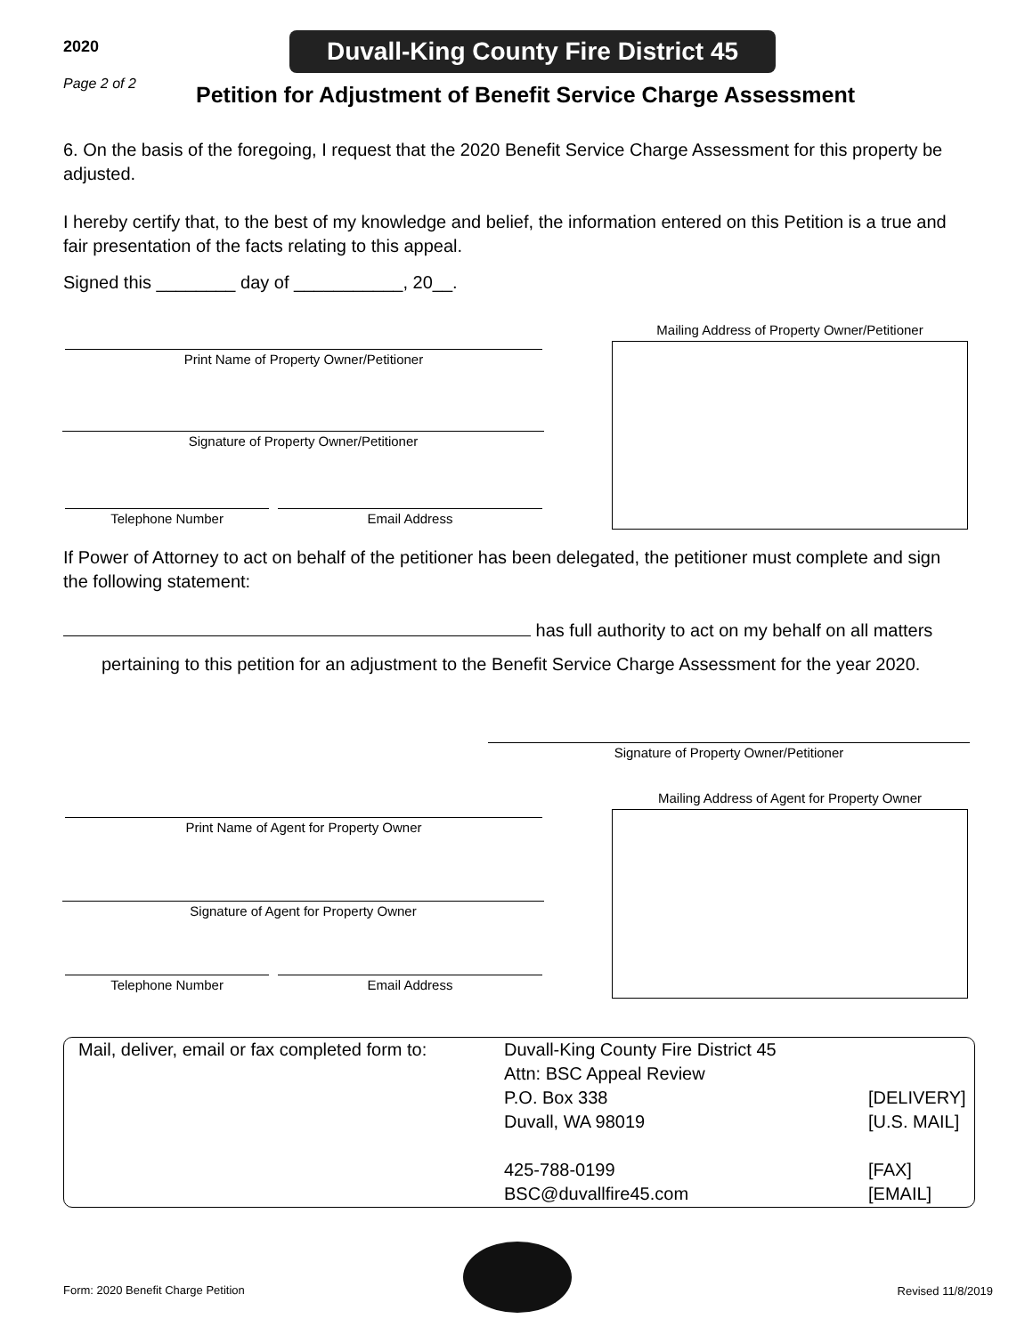2020
Duvall-King County Fire District 45
Page 2 of 2
Petition for Adjustment of Benefit Service Charge Assessment
6. On the basis of the foregoing, I request that the 2020 Benefit Service Charge Assessment for this property be adjusted.
I hereby certify that, to the best of my knowledge and belief, the information entered on this Petition is a true and fair presentation of the facts relating to this appeal.
Signed this ________ day of ___________, 20__.
Mailing Address of Property Owner/Petitioner
Print Name of Property Owner/Petitioner
Signature of Property Owner/Petitioner
Telephone Number Email Address
If Power of Attorney to act on behalf of the petitioner has been delegated, the petitioner must complete and sign the following statement:
has full authority to act on my behalf on all matters
pertaining to this petition for an adjustment to the Benefit Service Charge Assessment for the year 2020.
Signature of Property Owner/Petitioner
Mailing Address of Agent for Property Owner
Print Name of Agent for Property Owner
Signature of Agent for Property Owner
Telephone Number Email Address
Mail, deliver, email or fax completed form to:
Duvall-King County Fire District 45
Attn: BSC Appeal Review
P.O. Box 338
Duvall, WA 98019
425-788-0199
BSC@duvallfire45.com
[DELIVERY]
[U.S. MAIL]
[FAX]
[EMAIL]
Form: 2020 Benefit Charge Petition
Revised 11/8/2019